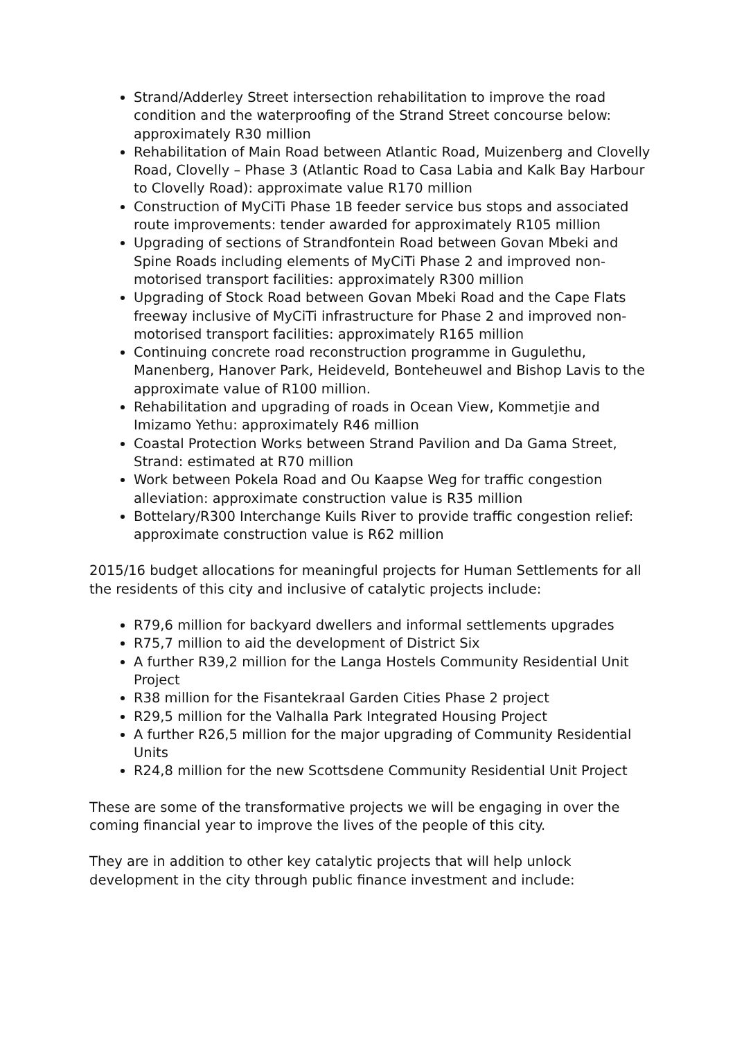Strand/Adderley Street intersection rehabilitation to improve the road condition and the waterproofing of the Strand Street concourse below: approximately R30 million
Rehabilitation of Main Road between Atlantic Road, Muizenberg and Clovelly Road, Clovelly – Phase 3 (Atlantic Road to Casa Labia and Kalk Bay Harbour to Clovelly Road): approximate value R170 million
Construction of MyCiTi Phase 1B feeder service bus stops and associated route improvements: tender awarded for approximately R105 million
Upgrading of sections of Strandfontein Road between Govan Mbeki and Spine Roads including elements of MyCiTi Phase 2 and improved non-motorised transport facilities: approximately R300 million
Upgrading of Stock Road between Govan Mbeki Road and the Cape Flats freeway inclusive of MyCiTi infrastructure for Phase 2 and improved non-motorised transport facilities: approximately R165 million
Continuing concrete road reconstruction programme in Gugulethu, Manenberg, Hanover Park, Heideveld, Bonteheuwel and Bishop Lavis to the approximate value of R100 million.
Rehabilitation and upgrading of roads in Ocean View, Kommetjie and Imizamo Yethu: approximately R46 million
Coastal Protection Works between Strand Pavilion and Da Gama Street, Strand: estimated at R70 million
Work between Pokela Road and Ou Kaapse Weg for traffic congestion alleviation: approximate construction value is R35 million
Bottelary/R300 Interchange Kuils River to provide traffic congestion relief: approximate construction value is R62 million
2015/16 budget allocations for meaningful projects for Human Settlements for all the residents of this city and inclusive of catalytic projects include:
R79,6 million for backyard dwellers and informal settlements upgrades
R75,7 million to aid the development of District Six
A further R39,2 million for the Langa Hostels Community Residential Unit Project
R38 million for the Fisantekraal Garden Cities Phase 2 project
R29,5 million for the Valhalla Park Integrated Housing Project
A further R26,5 million for the major upgrading of Community Residential Units
R24,8 million for the new Scottsdene Community Residential Unit Project
These are some of the transformative projects we will be engaging in over the coming financial year to improve the lives of the people of this city.
They are in addition to other key catalytic projects that will help unlock development in the city through public finance investment and include: